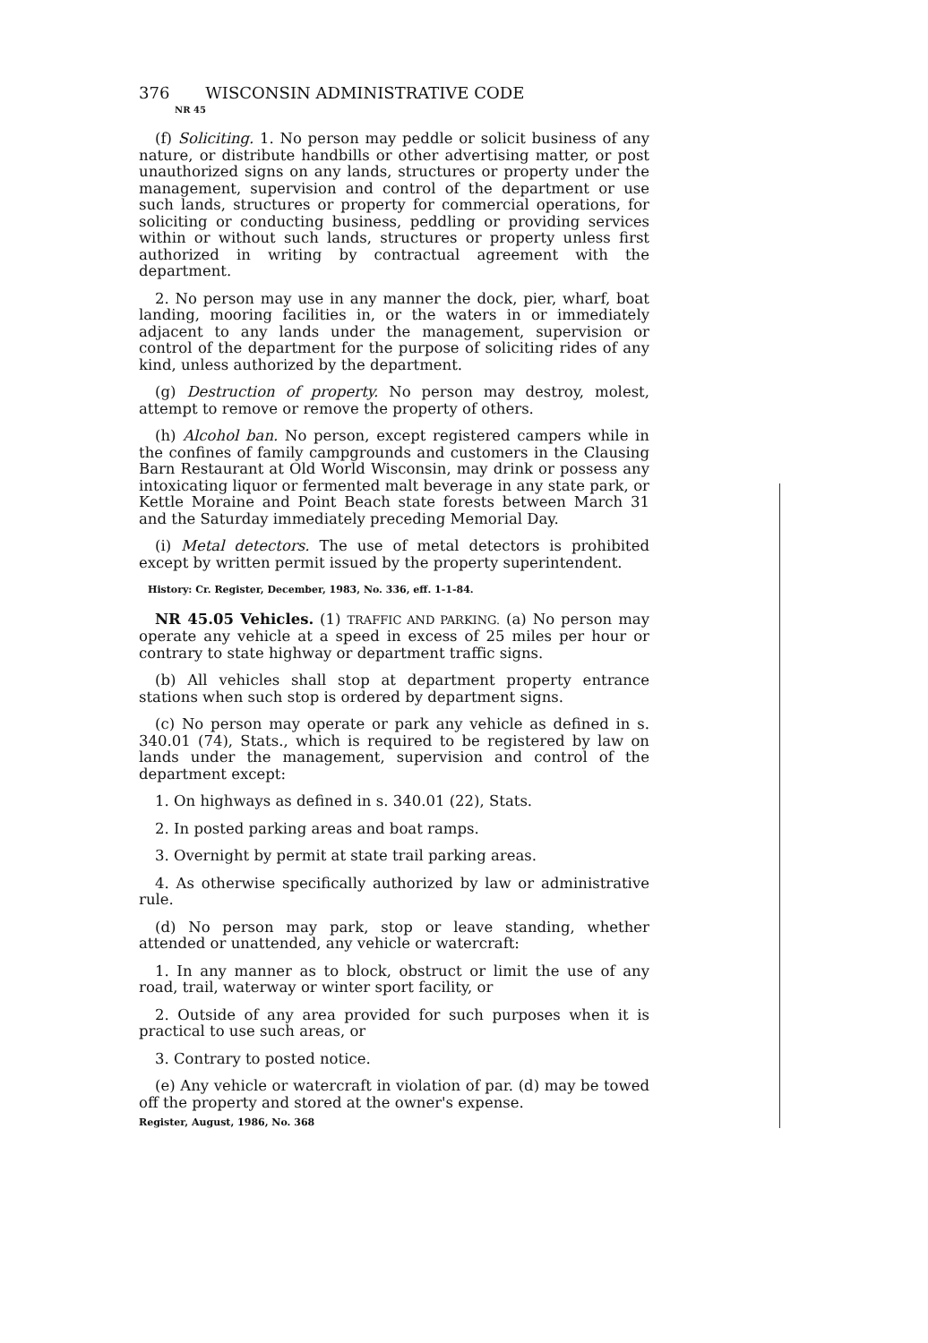376 WISCONSIN ADMINISTRATIVE CODE
NR 45
(f) Soliciting. 1. No person may peddle or solicit business of any nature, or distribute handbills or other advertising matter, or post unauthorized signs on any lands, structures or property under the management, supervision and control of the department or use such lands, structures or property for commercial operations, for soliciting or conducting business, peddling or providing services within or without such lands, structures or property unless first authorized in writing by contractual agreement with the department.
2. No person may use in any manner the dock, pier, wharf, boat landing, mooring facilities in, or the waters in or immediately adjacent to any lands under the management, supervision or control of the department for the purpose of soliciting rides of any kind, unless authorized by the department.
(g) Destruction of property. No person may destroy, molest, attempt to remove or remove the property of others.
(h) Alcohol ban. No person, except registered campers while in the confines of family campgrounds and customers in the Clausing Barn Restaurant at Old World Wisconsin, may drink or possess any intoxicating liquor or fermented malt beverage in any state park, or Kettle Moraine and Point Beach state forests between March 31 and the Saturday immediately preceding Memorial Day.
(i) Metal detectors. The use of metal detectors is prohibited except by written permit issued by the property superintendent.
History: Cr. Register, December, 1983, No. 336, eff. 1-1-84.
NR 45.05 Vehicles. (1) TRAFFIC AND PARKING. (a) No person may operate any vehicle at a speed in excess of 25 miles per hour or contrary to state highway or department traffic signs.
(b) All vehicles shall stop at department property entrance stations when such stop is ordered by department signs.
(c) No person may operate or park any vehicle as defined in s. 340.01 (74), Stats., which is required to be registered by law on lands under the management, supervision and control of the department except:
1. On highways as defined in s. 340.01 (22), Stats.
2. In posted parking areas and boat ramps.
3. Overnight by permit at state trail parking areas.
4. As otherwise specifically authorized by law or administrative rule.
(d) No person may park, stop or leave standing, whether attended or unattended, any vehicle or watercraft:
1. In any manner as to block, obstruct or limit the use of any road, trail, waterway or winter sport facility, or
2. Outside of any area provided for such purposes when it is practical to use such areas, or
3. Contrary to posted notice.
(e) Any vehicle or watercraft in violation of par. (d) may be towed off the property and stored at the owner's expense.
Register, August, 1986, No. 368